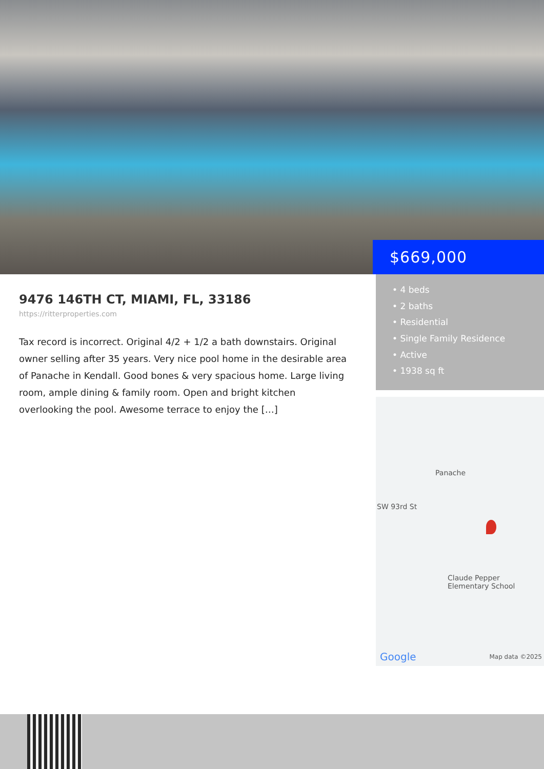$669,000
9476 146TH CT, MIAMI, FL, 33186
https://ritterproperties.com
Tax record is incorrect. Original 4/2 + 1/2 a bath downstairs. Original owner selling after 35 years. Very nice pool home in the desirable area of Panache in Kendall. Good bones & very spacious home. Large living room, ample dining & family room. Open and bright kitchen overlooking the pool. Awesome terrace to enjoy the […]
• 4 beds
• 2 baths
• Residential
• Single Family Residence
• Active
• 1938 sq ft
Panache
SW 93rd St
Claude Pepper
Elementary School
Google Map data ©2025